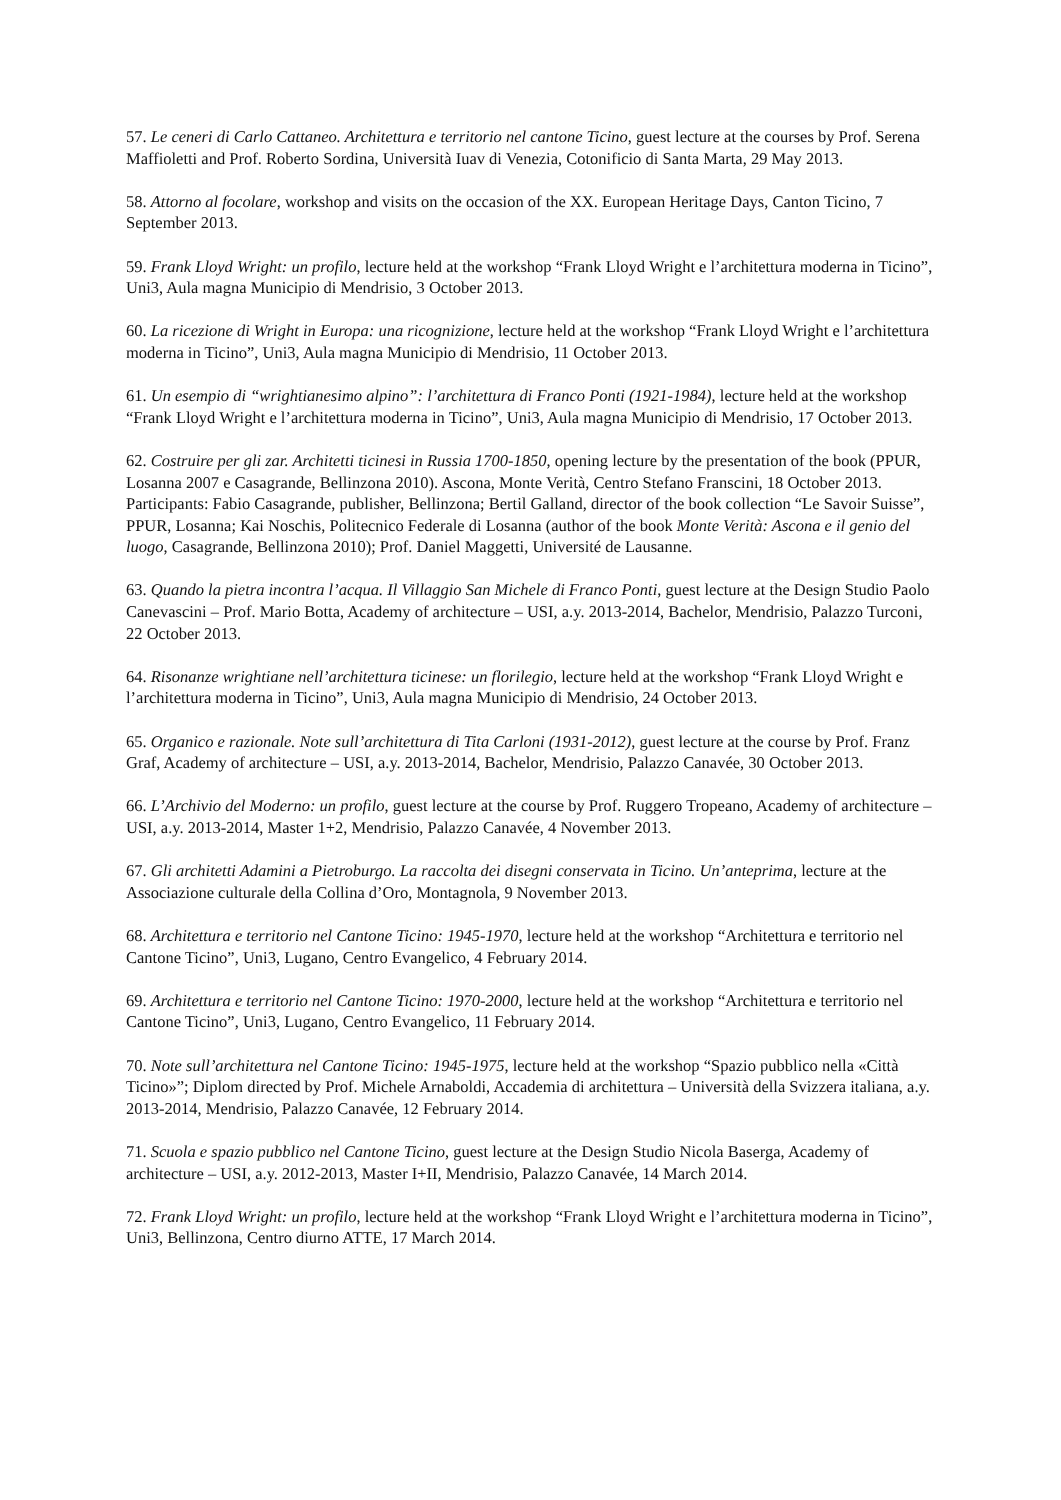57. Le ceneri di Carlo Cattaneo. Architettura e territorio nel cantone Ticino, guest lecture at the courses by Prof. Serena Maffioletti and Prof. Roberto Sordina, Università Iuav di Venezia, Cotonificio di Santa Marta, 29 May 2013.
58. Attorno al focolare, workshop and visits on the occasion of the XX. European Heritage Days, Canton Ticino, 7 September 2013.
59. Frank Lloyd Wright: un profilo, lecture held at the workshop “Frank Lloyd Wright e l’architettura moderna in Ticino”, Uni3, Aula magna Municipio di Mendrisio, 3 October 2013.
60. La ricezione di Wright in Europa: una ricognizione, lecture held at the workshop “Frank Lloyd Wright e l’architettura moderna in Ticino”, Uni3, Aula magna Municipio di Mendrisio, 11 October 2013.
61. Un esempio di “wrightianesimo alpino”: l’architettura di Franco Ponti (1921-1984), lecture held at the workshop “Frank Lloyd Wright e l’architettura moderna in Ticino”, Uni3, Aula magna Municipio di Mendrisio, 17 October 2013.
62. Costruire per gli zar. Architetti ticinesi in Russia 1700-1850, opening lecture by the presentation of the book (PPUR, Losanna 2007 e Casagrande, Bellinzona 2010). Ascona, Monte Verità, Centro Stefano Franscini, 18 October 2013. Participants: Fabio Casagrande, publisher, Bellinzona; Bertil Galland, director of the book collection “Le Savoir Suisse”, PPUR, Losanna; Kai Noschis, Politecnico Federale di Losanna (author of the book Monte Verità: Ascona e il genio del luogo, Casagrande, Bellinzona 2010); Prof. Daniel Maggetti, Université de Lausanne.
63. Quando la pietra incontra l’acqua. Il Villaggio San Michele di Franco Ponti, guest lecture at the Design Studio Paolo Canevascini – Prof. Mario Botta, Academy of architecture – USI, a.y. 2013-2014, Bachelor, Mendrisio, Palazzo Turconi, 22 October 2013.
64. Risonanze wrightiane nell’architettura ticinese: un florilegio, lecture held at the workshop “Frank Lloyd Wright e l’architettura moderna in Ticino”, Uni3, Aula magna Municipio di Mendrisio, 24 October 2013.
65. Organico e razionale. Note sull’architettura di Tita Carloni (1931-2012), guest lecture at the course by Prof. Franz Graf, Academy of architecture – USI, a.y. 2013-2014, Bachelor, Mendrisio, Palazzo Canavée, 30 October 2013.
66. L’Archivio del Moderno: un profilo, guest lecture at the course by Prof. Ruggero Tropeano, Academy of architecture – USI, a.y. 2013-2014, Master 1+2, Mendrisio, Palazzo Canavée, 4 November 2013.
67. Gli architetti Adamini a Pietroburgo. La raccolta dei disegni conservata in Ticino. Un’anteprima, lecture at the Associazione culturale della Collina d’Oro, Montagnola, 9 November 2013.
68. Architettura e territorio nel Cantone Ticino: 1945-1970, lecture held at the workshop “Architettura e territorio nel Cantone Ticino”, Uni3, Lugano, Centro Evangelico, 4 February 2014.
69. Architettura e territorio nel Cantone Ticino: 1970-2000, lecture held at the workshop “Architettura e territorio nel Cantone Ticino”, Uni3, Lugano, Centro Evangelico, 11 February 2014.
70. Note sull’architettura nel Cantone Ticino: 1945-1975, lecture held at the workshop “Spazio pubblico nella «Città Ticino»”; Diplom directed by Prof. Michele Arnaboldi, Accademia di architettura – Università della Svizzera italiana, a.y. 2013-2014, Mendrisio, Palazzo Canavée, 12 February 2014.
71. Scuola e spazio pubblico nel Cantone Ticino, guest lecture at the Design Studio Nicola Baserga, Academy of architecture – USI, a.y. 2012-2013, Master I+II, Mendrisio, Palazzo Canavée, 14 March 2014.
72. Frank Lloyd Wright: un profilo, lecture held at the workshop “Frank Lloyd Wright e l’architettura moderna in Ticino”, Uni3, Bellinzona, Centro diurno ATTE, 17 March 2014.